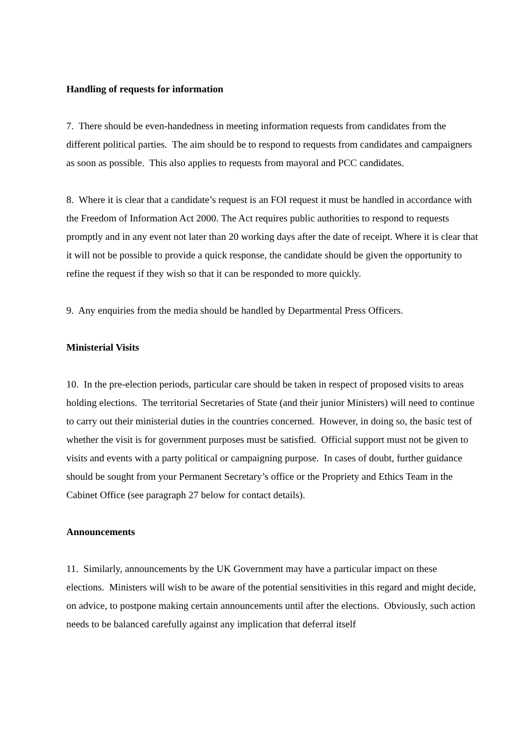Handling of requests for information
7. There should be even-handedness in meeting information requests from candidates from the different political parties. The aim should be to respond to requests from candidates and campaigners as soon as possible. This also applies to requests from mayoral and PCC candidates.
8. Where it is clear that a candidate’s request is an FOI request it must be handled in accordance with the Freedom of Information Act 2000. The Act requires public authorities to respond to requests promptly and in any event not later than 20 working days after the date of receipt. Where it is clear that it will not be possible to provide a quick response, the candidate should be given the opportunity to refine the request if they wish so that it can be responded to more quickly.
9. Any enquiries from the media should be handled by Departmental Press Officers.
Ministerial Visits
10. In the pre-election periods, particular care should be taken in respect of proposed visits to areas holding elections. The territorial Secretaries of State (and their junior Ministers) will need to continue to carry out their ministerial duties in the countries concerned. However, in doing so, the basic test of whether the visit is for government purposes must be satisfied. Official support must not be given to visits and events with a party political or campaigning purpose. In cases of doubt, further guidance should be sought from your Permanent Secretary’s office or the Propriety and Ethics Team in the Cabinet Office (see paragraph 27 below for contact details).
Announcements
11. Similarly, announcements by the UK Government may have a particular impact on these elections. Ministers will wish to be aware of the potential sensitivities in this regard and might decide, on advice, to postpone making certain announcements until after the elections. Obviously, such action needs to be balanced carefully against any implication that deferral itself